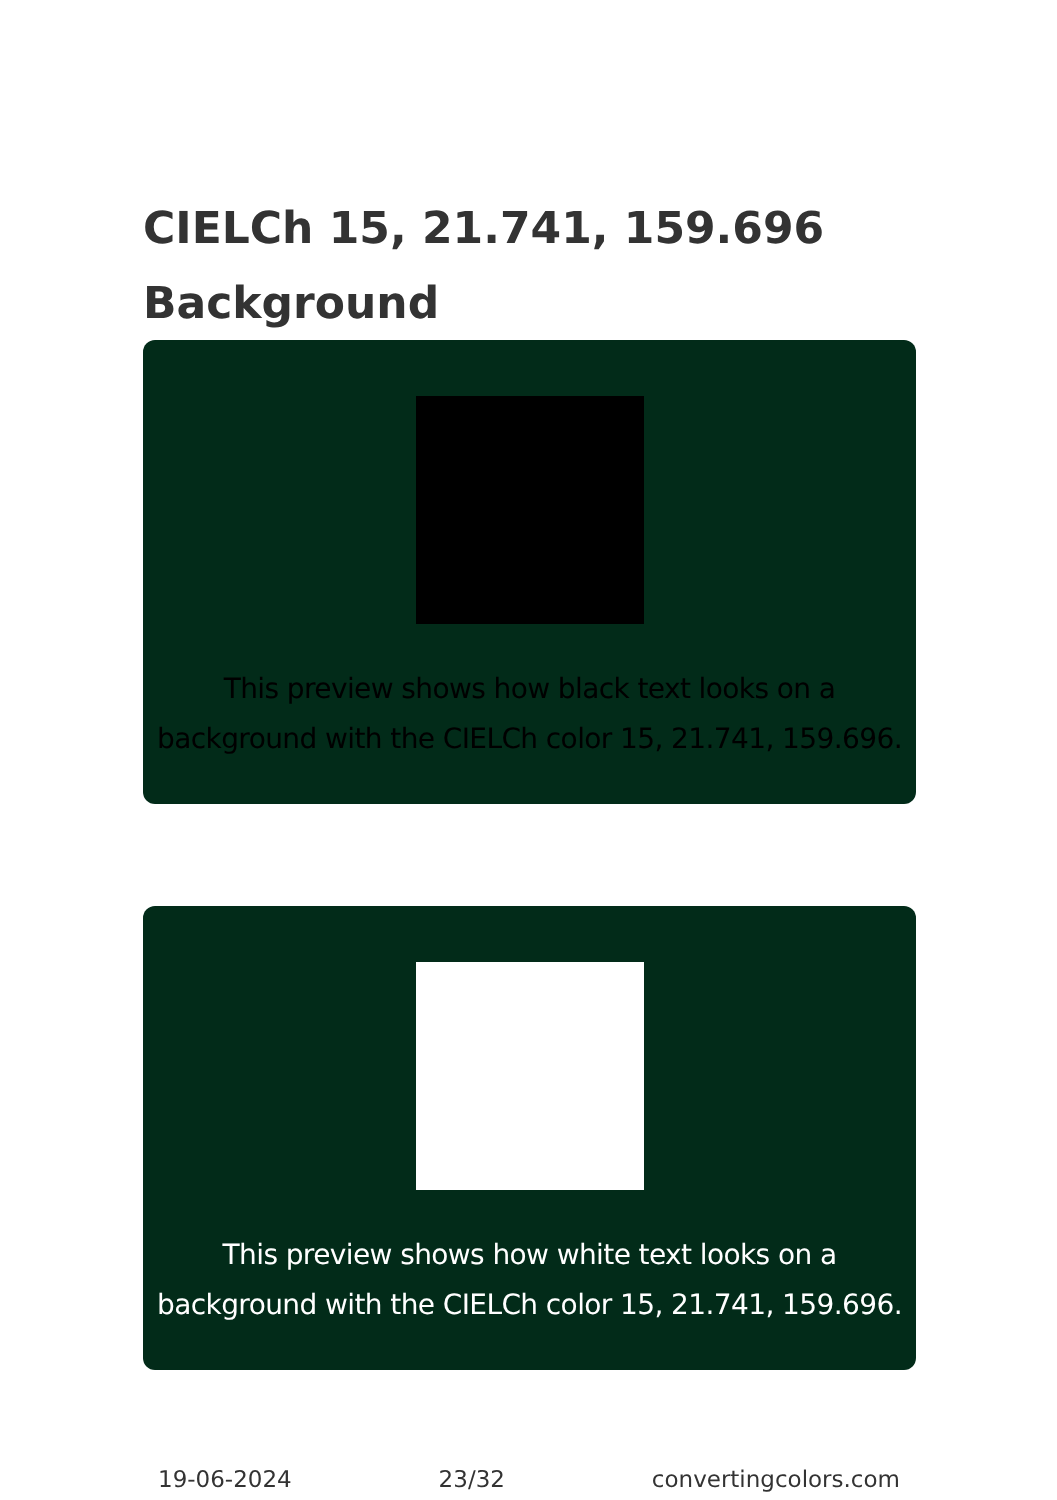CIELCh 15, 21.741, 159.696
Background
This preview shows how black text looks on a
background with the CIELCh color 15, 21.741, 159.696.
This preview shows how white text looks on a
background with the CIELCh color 15, 21.741, 159.696.
19-06-2024 23/32 convertingcolors.com